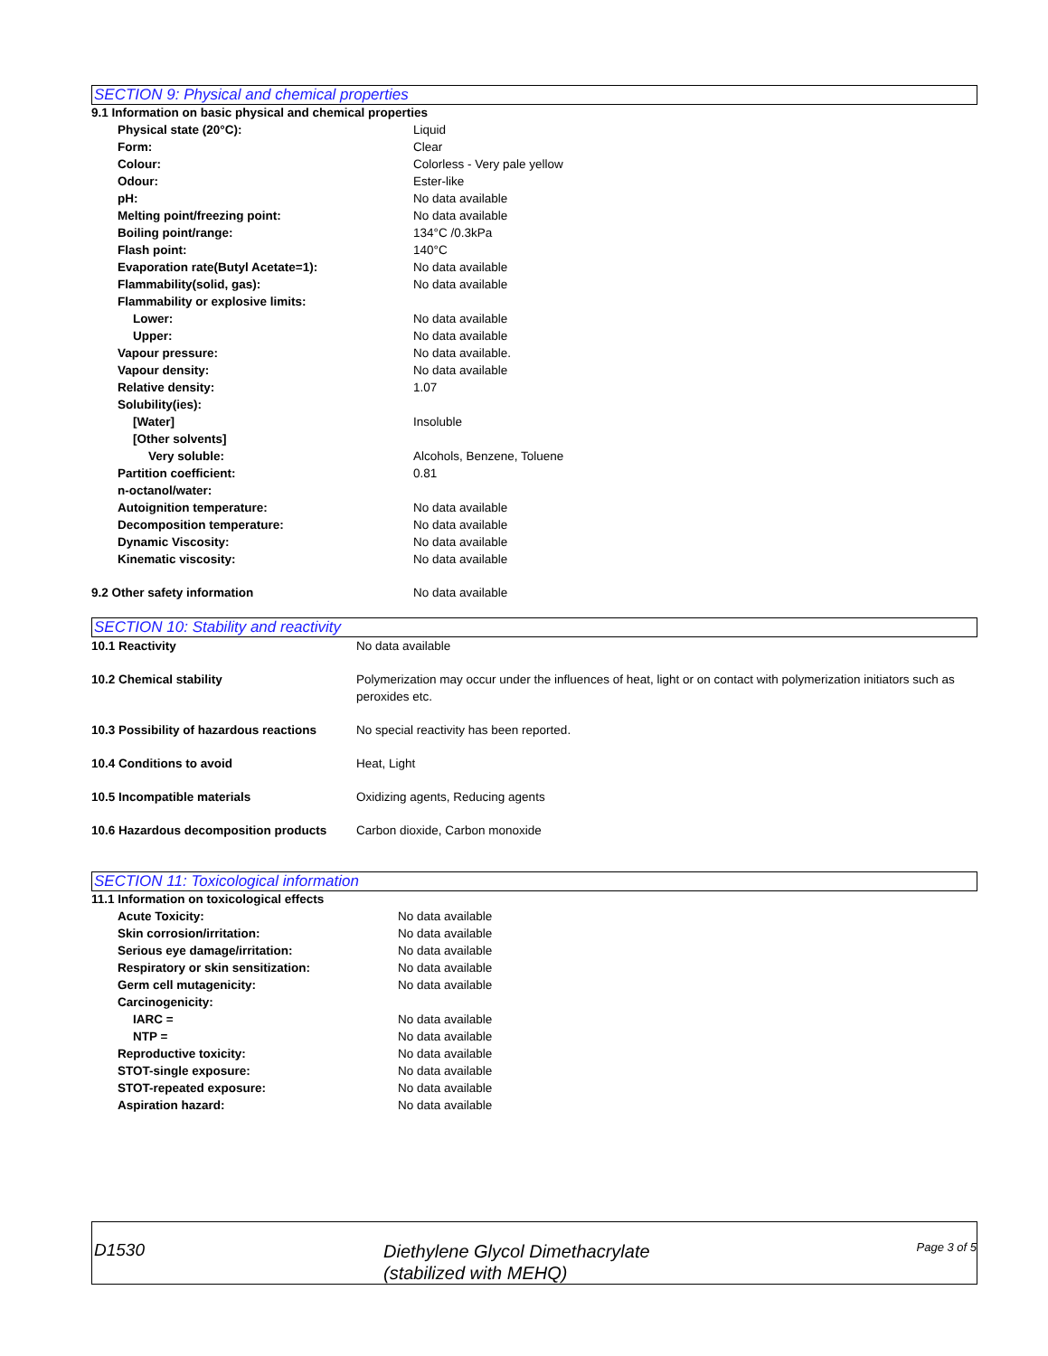SECTION 9: Physical and chemical properties
9.1 Information on basic physical and chemical properties
| Physical state (20°C): | Liquid |
| Form: | Clear |
| Colour: | Colorless - Very pale yellow |
| Odour: | Ester-like |
| pH: | No data available |
| Melting point/freezing point: | No data available |
| Boiling point/range: | 134°C /0.3kPa |
| Flash point: | 140°C |
| Evaporation rate(Butyl Acetate=1): | No data available |
| Flammability(solid, gas): | No data available |
| Flammability or explosive limits: | |
| Lower: | No data available |
| Upper: | No data available |
| Vapour pressure: | No data available. |
| Vapour density: | No data available |
| Relative density: | 1.07 |
| Solubility(ies): | |
| [Water] | Insoluble |
| [Other solvents] | |
| Very soluble: | Alcohols, Benzene, Toluene |
| Partition coefficient: n-octanol/water: | 0.81 |
| Autoignition temperature: | No data available |
| Decomposition temperature: | No data available |
| Dynamic Viscosity: | No data available |
| Kinematic viscosity: | No data available |
| 9.2 Other safety information | No data available |
SECTION 10: Stability and reactivity
| 10.1 Reactivity | No data available |
| 10.2 Chemical stability | Polymerization may occur under the influences of heat, light or on contact with polymerization initiators such as peroxides etc. |
| 10.3 Possibility of hazardous reactions | No special reactivity has been reported. |
| 10.4 Conditions to avoid | Heat, Light |
| 10.5 Incompatible materials | Oxidizing agents, Reducing agents |
| 10.6 Hazardous decomposition products | Carbon dioxide, Carbon monoxide |
SECTION 11: Toxicological information
11.1 Information on toxicological effects
| Acute Toxicity: | No data available |
| Skin corrosion/irritation: | No data available |
| Serious eye damage/irritation: | No data available |
| Respiratory or skin sensitization: | No data available |
| Germ cell mutagenicity: | No data available |
| Carcinogenicity: | |
| IARC = | No data available |
| NTP = | No data available |
| Reproductive toxicity: | No data available |
| STOT-single exposure: | No data available |
| STOT-repeated exposure: | No data available |
| Aspiration hazard: | No data available |
D1530
Diethylene Glycol Dimethacrylate
(stabilized with MEHQ)
Page 3 of 5